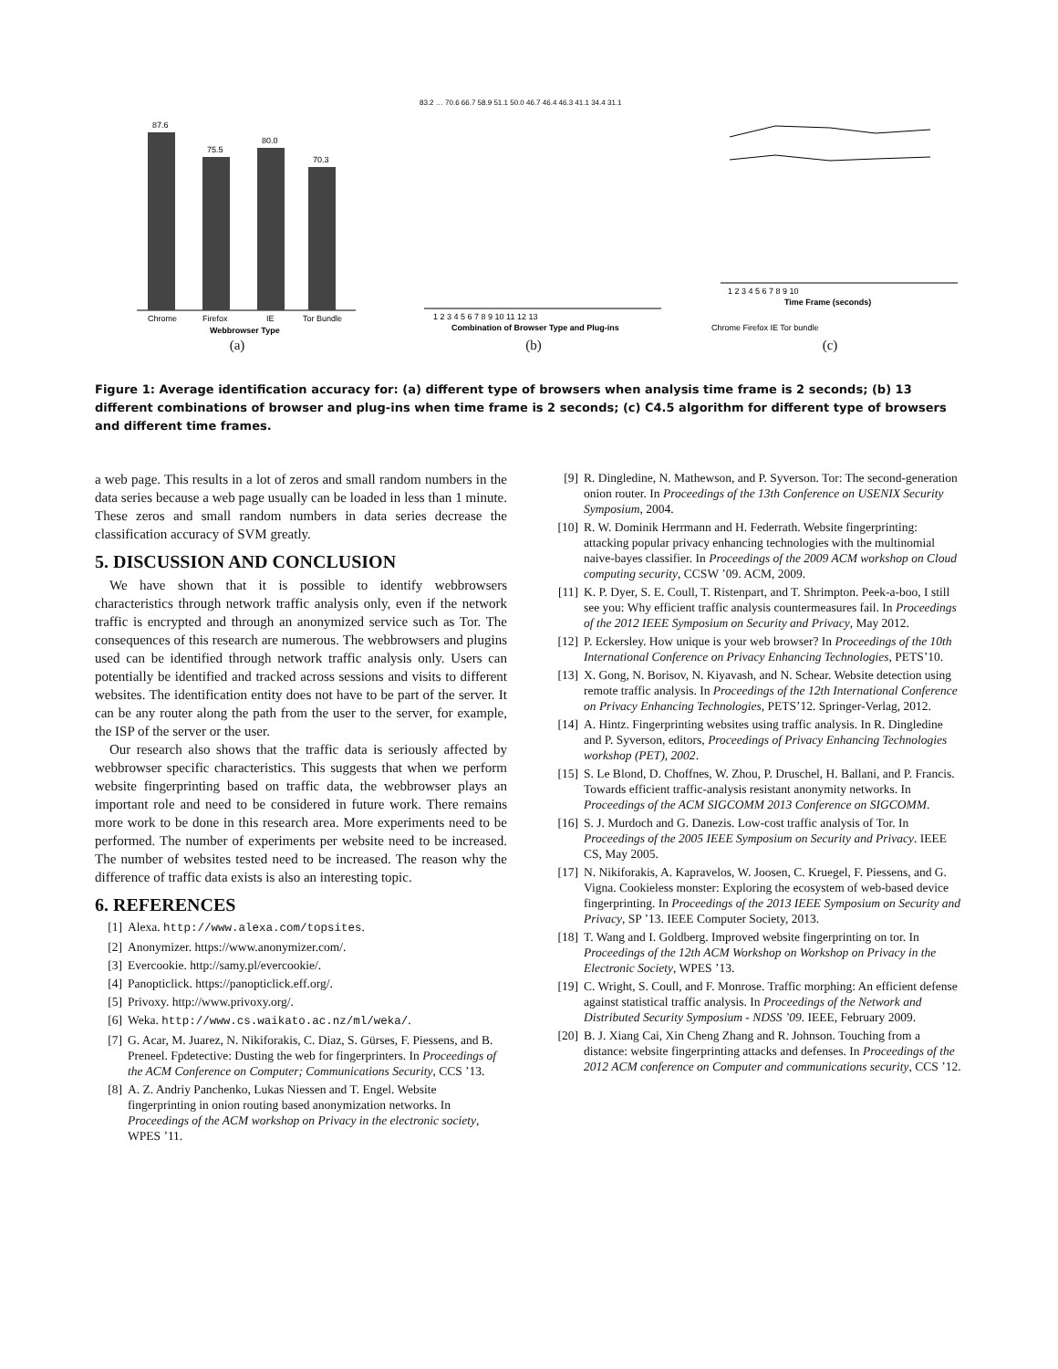87.6
75.5
80.0
70.3
Chrome
Firefox
IE
Tor Bundle
Webbrowser Type
(a)
83.2 … 70.6 66.7 58.9 51.1 50.0 46.7 46.4 46.3 41.1 34.4 31.1
Combination of Browser Type and Plug-ins
1 2 3 4 5 6 7 8 9 10 11 12 13
(b)
1 2 3 4 5 6 7 8 9 10
Time Frame (seconds)
Chrome Firefox IE Tor bundle
(c)
Figure 1: Average identification accuracy for: (a) different type of browsers when analysis time frame is 2 seconds; (b) 13 different combinations of browser and plug-ins when time frame is 2 seconds; (c) C4.5 algorithm for different type of browsers and different time frames.
a web page. This results in a lot of zeros and small random numbers in the data series because a web page usually can be loaded in less than 1 minute. These zeros and small random numbers in data series decrease the classification accuracy of SVM greatly.
5. DISCUSSION AND CONCLUSION
We have shown that it is possible to identify webbrowsers characteristics through network traffic analysis only, even if the network traffic is encrypted and through an anonymized service such as Tor. The consequences of this research are numerous. The webbrowsers and plugins used can be identified through network traffic analysis only. Users can potentially be identified and tracked across sessions and visits to different websites. The identification entity does not have to be part of the server. It can be any router along the path from the user to the server, for example, the ISP of the server or the user.
Our research also shows that the traffic data is seriously affected by webbrowser specific characteristics. This suggests that when we perform website fingerprinting based on traffic data, the webbrowser plays an important role and need to be considered in future work. There remains more work to be done in this research area. More experiments need to be performed. The number of experiments per website need to be increased. The number of websites tested need to be increased. The reason why the difference of traffic data exists is also an interesting topic.
6. REFERENCES
[1] Alexa. http://www.alexa.com/topsites.
[2] Anonymizer. https://www.anonymizer.com/.
[3] Evercookie. http://samy.pl/evercookie/.
[4] Panopticlick. https://panopticlick.eff.org/.
[5] Privoxy. http://www.privoxy.org/.
[6] Weka. http://www.cs.waikato.ac.nz/ml/weka/.
[7] G. Acar, M. Juarez, N. Nikiforakis, C. Diaz, S. Gürses, F. Piessens, and B. Preneel. Fpdetective: Dusting the web for fingerprinters. In Proceedings of the ACM Conference on Computer; Communications Security, CCS ’13.
[8] A. Z. Andriy Panchenko, Lukas Niessen and T. Engel. Website fingerprinting in onion routing based anonymization networks. In Proceedings of the ACM workshop on Privacy in the electronic society, WPES ’11.
[9] R. Dingledine, N. Mathewson, and P. Syverson. Tor: The second-generation onion router. In Proceedings of the 13th Conference on USENIX Security Symposium, 2004.
[10] R. W. Dominik Herrmann and H. Federrath. Website fingerprinting: attacking popular privacy enhancing technologies with the multinomial naive-bayes classifier. In Proceedings of the 2009 ACM workshop on Cloud computing security, CCSW ’09. ACM, 2009.
[11] K. P. Dyer, S. E. Coull, T. Ristenpart, and T. Shrimpton. Peek-a-boo, I still see you: Why efficient traffic analysis countermeasures fail. In Proceedings of the 2012 IEEE Symposium on Security and Privacy, May 2012.
[12] P. Eckersley. How unique is your web browser? In Proceedings of the 10th International Conference on Privacy Enhancing Technologies, PETS’10.
[13] X. Gong, N. Borisov, N. Kiyavash, and N. Schear. Website detection using remote traffic analysis. In Proceedings of the 12th International Conference on Privacy Enhancing Technologies, PETS’12. Springer-Verlag, 2012.
[14] A. Hintz. Fingerprinting websites using traffic analysis. In R. Dingledine and P. Syverson, editors, Proceedings of Privacy Enhancing Technologies workshop (PET), 2002.
[15] S. Le Blond, D. Choffnes, W. Zhou, P. Druschel, H. Ballani, and P. Francis. Towards efficient traffic-analysis resistant anonymity networks. In Proceedings of the ACM SIGCOMM 2013 Conference on SIGCOMM.
[16] S. J. Murdoch and G. Danezis. Low-cost traffic analysis of Tor. In Proceedings of the 2005 IEEE Symposium on Security and Privacy. IEEE CS, May 2005.
[17] N. Nikiforakis, A. Kapravelos, W. Joosen, C. Kruegel, F. Piessens, and G. Vigna. Cookieless monster: Exploring the ecosystem of web-based device fingerprinting. In Proceedings of the 2013 IEEE Symposium on Security and Privacy, SP ’13. IEEE Computer Society, 2013.
[18] T. Wang and I. Goldberg. Improved website fingerprinting on tor. In Proceedings of the 12th ACM Workshop on Workshop on Privacy in the Electronic Society, WPES ’13.
[19] C. Wright, S. Coull, and F. Monrose. Traffic morphing: An efficient defense against statistical traffic analysis. In Proceedings of the Network and Distributed Security Symposium - NDSS ’09. IEEE, February 2009.
[20] B. J. Xiang Cai, Xin Cheng Zhang and R. Johnson. Touching from a distance: website fingerprinting attacks and defenses. In Proceedings of the 2012 ACM conference on Computer and communications security, CCS ’12.